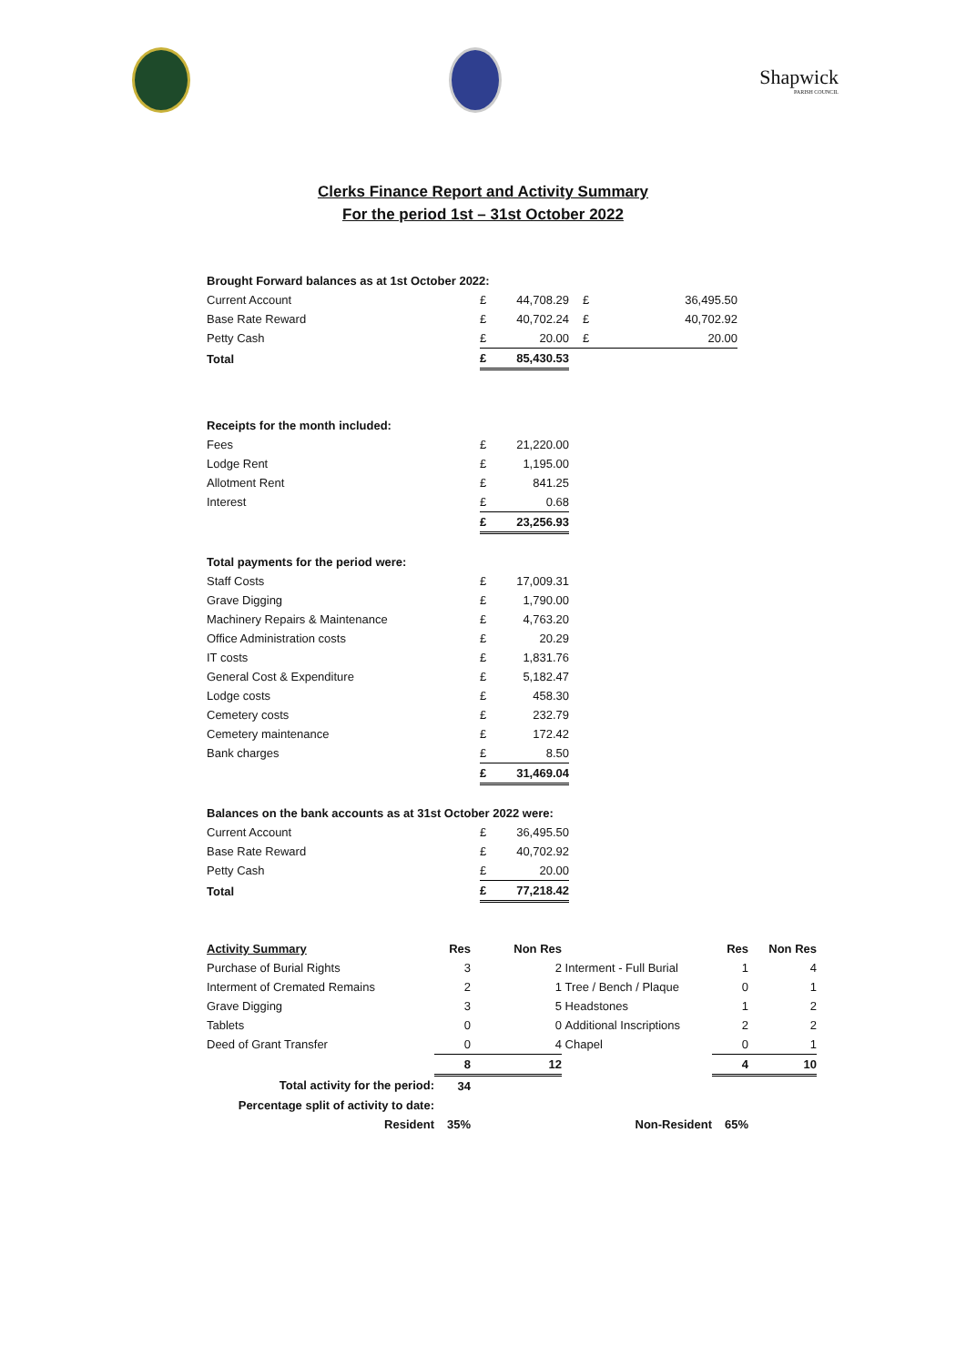Shapwick
PARISH COUNCIL
Clerks Finance Report and Activity Summary
For the period 1st – 31st October 2022
| Brought Forward balances as at 1st October 2022: | | | | |
| Current Account | £ | 44,708.29 | £ | 36,495.50 |
| Base Rate Reward | £ | 40,702.24 | £ | 40,702.92 |
| Petty Cash | £ | 20.00 | £ | 20.00 |
| Total | £ | 85,430.53 | | |
| Receipts for the month included: | | |
| Fees | £ | 21,220.00 |
| Lodge Rent | £ | 1,195.00 |
| Allotment Rent | £ | 841.25 |
| Interest | £ | 0.68 |
| | £ | 23,256.93 |
| Total payments for the period were: | | |
| Staff Costs | £ | 17,009.31 |
| Grave Digging | £ | 1,790.00 |
| Machinery Repairs & Maintenance | £ | 4,763.20 |
| Office Administration costs | £ | 20.29 |
| IT costs | £ | 1,831.76 |
| General Cost & Expenditure | £ | 5,182.47 |
| Lodge costs | £ | 458.30 |
| Cemetery costs | £ | 232.79 |
| Cemetery maintenance | £ | 172.42 |
| Bank charges | £ | 8.50 |
| | £ | 31,469.04 |
| Balances on the bank accounts as at 31st October 2022 were: | | |
| Current Account | £ | 36,495.50 |
| Base Rate Reward | £ | 40,702.92 |
| Petty Cash | £ | 20.00 |
| Total | £ | 77,218.42 |
| Activity Summary | Res | Non Res | | Res | Non Res |
| Purchase of Burial Rights | 3 | 2 | Interment - Full Burial | 1 | 4 |
| Interment of Cremated Remains | 2 | 1 | Tree / Bench / Plaque | 0 | 1 |
| Grave Digging | 3 | 5 | Headstones | 1 | 2 |
| Tablets | 0 | 0 | Additional Inscriptions | 2 | 2 |
| Deed of Grant Transfer | 0 | 4 | Chapel | 0 | 1 |
| | 8 | 12 | | 4 | 10 |
| Total activity for the period: | 34 | | | | |
| Percentage split of activity to date: | | | | | |
| Resident | 35% | Non-Resident | | 65% | |